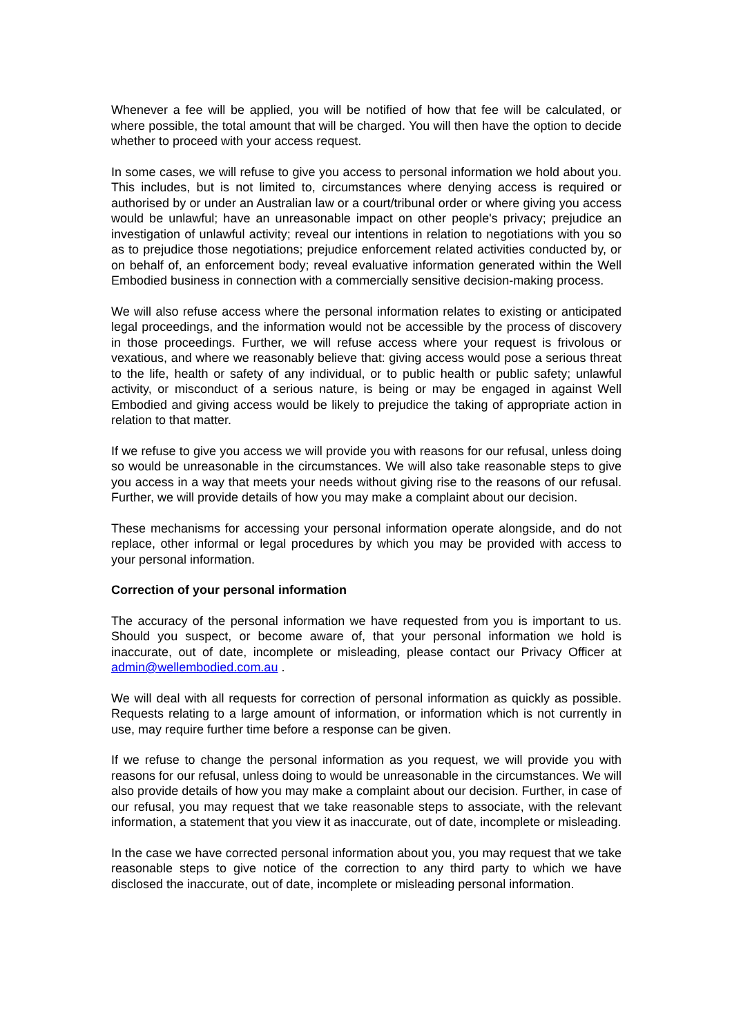Whenever a fee will be applied, you will be notified of how that fee will be calculated, or where possible, the total amount that will be charged. You will then have the option to decide whether to proceed with your access request.
In some cases, we will refuse to give you access to personal information we hold about you. This includes, but is not limited to, circumstances where denying access is required or authorised by or under an Australian law or a court/tribunal order or where giving you access would be unlawful; have an unreasonable impact on other people's privacy; prejudice an investigation of unlawful activity; reveal our intentions in relation to negotiations with you so as to prejudice those negotiations; prejudice enforcement related activities conducted by, or on behalf of, an enforcement body; reveal evaluative information generated within the Well Embodied business in connection with a commercially sensitive decision-making process.
We will also refuse access where the personal information relates to existing or anticipated legal proceedings, and the information would not be accessible by the process of discovery in those proceedings. Further, we will refuse access where your request is frivolous or vexatious, and where we reasonably believe that: giving access would pose a serious threat to the life, health or safety of any individual, or to public health or public safety; unlawful activity, or misconduct of a serious nature, is being or may be engaged in against Well Embodied and giving access would be likely to prejudice the taking of appropriate action in relation to that matter.
If we refuse to give you access we will provide you with reasons for our refusal, unless doing so would be unreasonable in the circumstances. We will also take reasonable steps to give you access in a way that meets your needs without giving rise to the reasons of our refusal. Further, we will provide details of how you may make a complaint about our decision.
These mechanisms for accessing your personal information operate alongside, and do not replace, other informal or legal procedures by which you may be provided with access to your personal information.
Correction of your personal information
The accuracy of the personal information we have requested from you is important to us. Should you suspect, or become aware of, that your personal information we hold is inaccurate, out of date, incomplete or misleading, please contact our Privacy Officer at admin@wellembodied.com.au .
We will deal with all requests for correction of personal information as quickly as possible. Requests relating to a large amount of information, or information which is not currently in use, may require further time before a response can be given.
If we refuse to change the personal information as you request, we will provide you with reasons for our refusal, unless doing to would be unreasonable in the circumstances. We will also provide details of how you may make a complaint about our decision. Further, in case of our refusal, you may request that we take reasonable steps to associate, with the relevant information, a statement that you view it as inaccurate, out of date, incomplete or misleading.
In the case we have corrected personal information about you, you may request that we take reasonable steps to give notice of the correction to any third party to which we have disclosed the inaccurate, out of date, incomplete or misleading personal information.